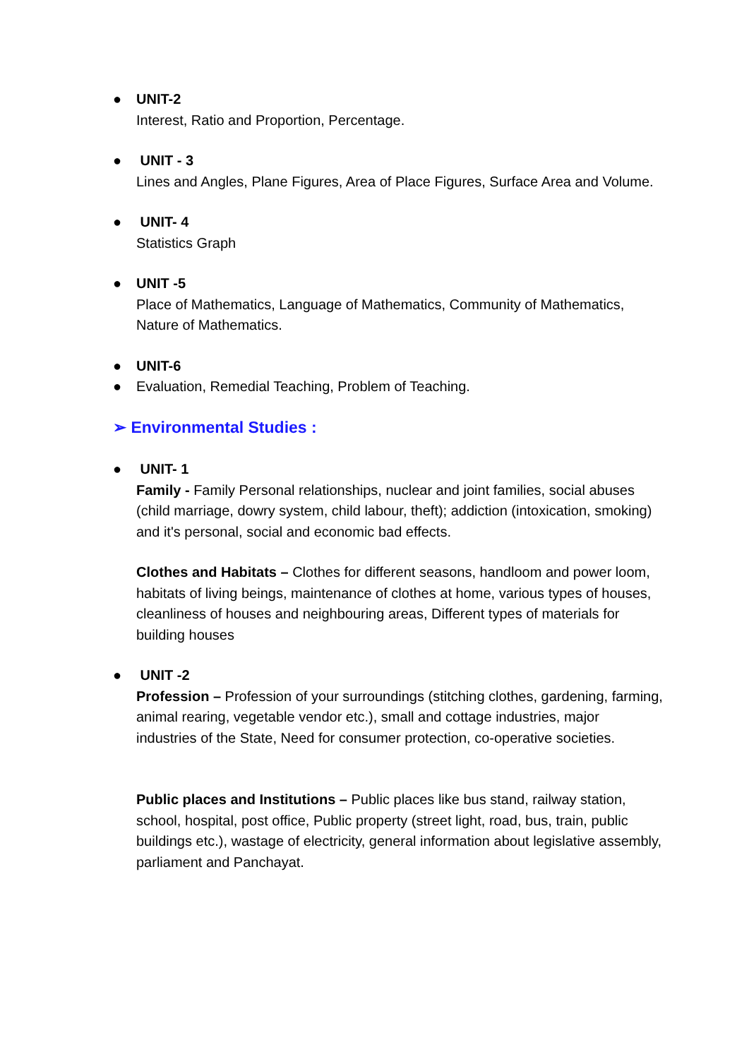● UNIT-2
Interest, Ratio and Proportion, Percentage.
● UNIT - 3
Lines and Angles, Plane Figures, Area of Place Figures, Surface Area and Volume.
● UNIT- 4
Statistics Graph
● UNIT -5
Place of Mathematics, Language of Mathematics, Community of Mathematics, Nature of Mathematics.
● UNIT-6
● Evaluation, Remedial Teaching, Problem of Teaching.
➢ Environmental Studies :
● UNIT- 1
Family - Family Personal relationships, nuclear and joint families, social abuses (child marriage, dowry system, child labour, theft); addiction (intoxication, smoking) and it's personal, social and economic bad effects.
Clothes and Habitats – Clothes for different seasons, handloom and power loom, habitats of living beings, maintenance of clothes at home, various types of houses, cleanliness of houses and neighbouring areas, Different types of materials for building houses
● UNIT -2
Profession – Profession of your surroundings (stitching clothes, gardening, farming, animal rearing, vegetable vendor etc.), small and cottage industries, major industries of the State, Need for consumer protection, co-operative societies.
Public places and Institutions – Public places like bus stand, railway station, school, hospital, post office, Public property (street light, road, bus, train, public buildings etc.), wastage of electricity, general information about legislative assembly, parliament and Panchayat.